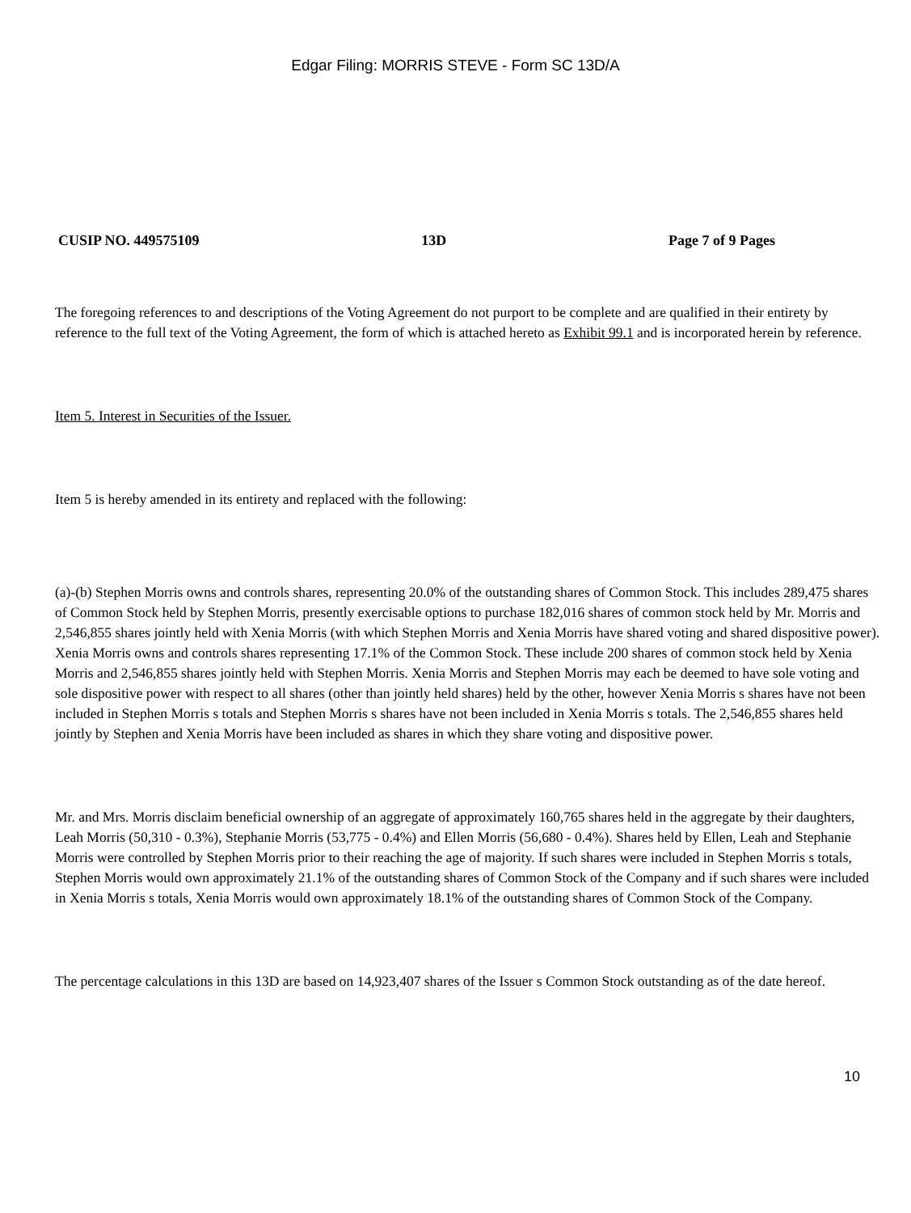Edgar Filing: MORRIS STEVE - Form SC 13D/A
CUSIP NO. 449575109 13D Page 7 of 9 Pages
The foregoing references to and descriptions of the Voting Agreement do not purport to be complete and are qualified in their entirety by reference to the full text of the Voting Agreement, the form of which is attached hereto as Exhibit 99.1 and is incorporated herein by reference.
Item 5. Interest in Securities of the Issuer.
Item 5 is hereby amended in its entirety and replaced with the following:
(a)-(b) Stephen Morris owns and controls shares, representing 20.0% of the outstanding shares of Common Stock. This includes 289,475 shares of Common Stock held by Stephen Morris, presently exercisable options to purchase 182,016 shares of common stock held by Mr. Morris and 2,546,855 shares jointly held with Xenia Morris (with which Stephen Morris and Xenia Morris have shared voting and shared dispositive power). Xenia Morris owns and controls shares representing 17.1% of the Common Stock. These include 200 shares of common stock held by Xenia Morris and 2,546,855 shares jointly held with Stephen Morris. Xenia Morris and Stephen Morris may each be deemed to have sole voting and sole dispositive power with respect to all shares (other than jointly held shares) held by the other, however Xenia Morris s shares have not been included in Stephen Morris s totals and Stephen Morris s shares have not been included in Xenia Morris s totals. The 2,546,855 shares held jointly by Stephen and Xenia Morris have been included as shares in which they share voting and dispositive power.
Mr. and Mrs. Morris disclaim beneficial ownership of an aggregate of approximately 160,765 shares held in the aggregate by their daughters, Leah Morris (50,310 - 0.3%), Stephanie Morris (53,775 - 0.4%) and Ellen Morris (56,680 - 0.4%). Shares held by Ellen, Leah and Stephanie Morris were controlled by Stephen Morris prior to their reaching the age of majority. If such shares were included in Stephen Morris s totals, Stephen Morris would own approximately 21.1% of the outstanding shares of Common Stock of the Company and if such shares were included in Xenia Morris s totals, Xenia Morris would own approximately 18.1% of the outstanding shares of Common Stock of the Company.
The percentage calculations in this 13D are based on 14,923,407 shares of the Issuer s Common Stock outstanding as of the date hereof.
10